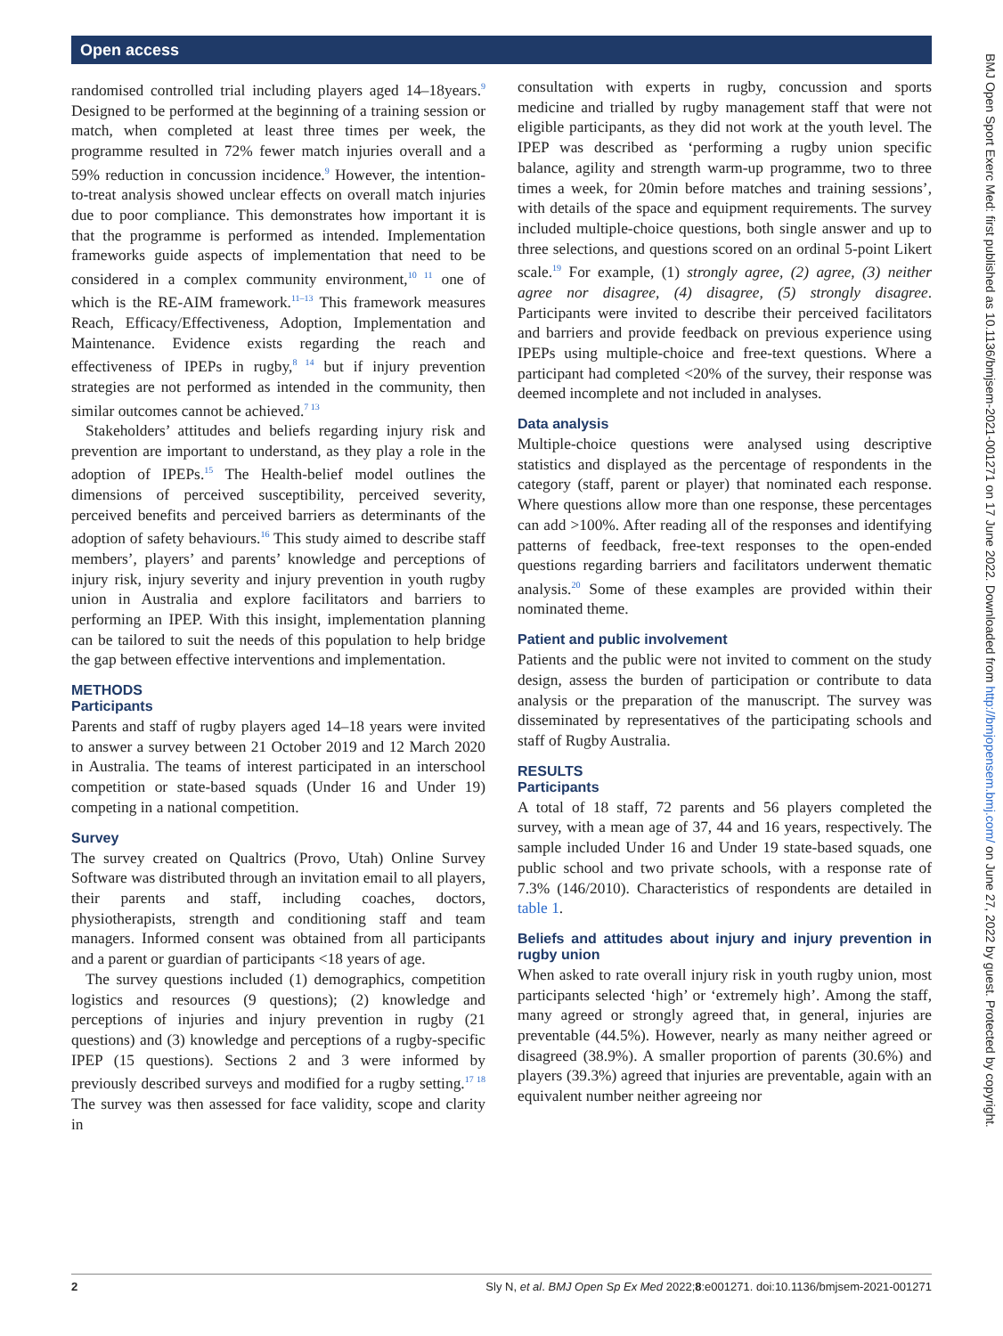Open access
randomised controlled trial including players aged 14–18years.<sup>9</sup> Designed to be performed at the beginning of a training session or match, when completed at least three times per week, the programme resulted in 72% fewer match injuries overall and a 59% reduction in concussion incidence.<sup>9</sup> However, the intention-to-treat analysis showed unclear effects on overall match injuries due to poor compliance. This demonstrates how important it is that the programme is performed as intended. Implementation frameworks guide aspects of implementation that need to be considered in a complex community environment,<sup>10 11</sup> one of which is the RE-AIM framework.<sup>11–13</sup> This framework measures Reach, Efficacy/Effectiveness, Adoption, Implementation and Maintenance. Evidence exists regarding the reach and effectiveness of IPEPs in rugby,<sup>8 14</sup> but if injury prevention strategies are not performed as intended in the community, then similar outcomes cannot be achieved.<sup>7 13</sup>
Stakeholders’ attitudes and beliefs regarding injury risk and prevention are important to understand, as they play a role in the adoption of IPEPs.<sup>15</sup> The Health-belief model outlines the dimensions of perceived susceptibility, perceived severity, perceived benefits and perceived barriers as determinants of the adoption of safety behaviours.<sup>16</sup> This study aimed to describe staff members’, players’ and parents’ knowledge and perceptions of injury risk, injury severity and injury prevention in youth rugby union in Australia and explore facilitators and barriers to performing an IPEP. With this insight, implementation planning can be tailored to suit the needs of this population to help bridge the gap between effective interventions and implementation.
METHODS
Participants
Parents and staff of rugby players aged 14–18 years were invited to answer a survey between 21 October 2019 and 12 March 2020 in Australia. The teams of interest participated in an interschool competition or state-based squads (Under 16 and Under 19) competing in a national competition.
Survey
The survey created on Qualtrics (Provo, Utah) Online Survey Software was distributed through an invitation email to all players, their parents and staff, including coaches, doctors, physiotherapists, strength and conditioning staff and team managers. Informed consent was obtained from all participants and a parent or guardian of participants <18 years of age.
The survey questions included (1) demographics, competition logistics and resources (9 questions); (2) knowledge and perceptions of injuries and injury prevention in rugby (21 questions) and (3) knowledge and perceptions of a rugby-specific IPEP (15 questions). Sections 2 and 3 were informed by previously described surveys and modified for a rugby setting.<sup>17 18</sup> The survey was then assessed for face validity, scope and clarity in
consultation with experts in rugby, concussion and sports medicine and trialled by rugby management staff that were not eligible participants, as they did not work at the youth level. The IPEP was described as ‘performing a rugby union specific balance, agility and strength warm-up programme, two to three times a week, for 20min before matches and training sessions’, with details of the space and equipment requirements. The survey included multiple-choice questions, both single answer and up to three selections, and questions scored on an ordinal 5-point Likert scale.<sup>19</sup> For example, (1) strongly agree, (2) agree, (3) neither agree nor disagree, (4) disagree, (5) strongly disagree. Participants were invited to describe their perceived facilitators and barriers and provide feedback on previous experience using IPEPs using multiple-choice and free-text questions. Where a participant had completed <20% of the survey, their response was deemed incomplete and not included in analyses.
Data analysis
Multiple-choice questions were analysed using descriptive statistics and displayed as the percentage of respondents in the category (staff, parent or player) that nominated each response. Where questions allow more than one response, these percentages can add >100%. After reading all of the responses and identifying patterns of feedback, free-text responses to the open-ended questions regarding barriers and facilitators underwent thematic analysis.<sup>20</sup> Some of these examples are provided within their nominated theme.
Patient and public involvement
Patients and the public were not invited to comment on the study design, assess the burden of participation or contribute to data analysis or the preparation of the manuscript. The survey was disseminated by representatives of the participating schools and staff of Rugby Australia.
RESULTS
Participants
A total of 18 staff, 72 parents and 56 players completed the survey, with a mean age of 37, 44 and 16 years, respectively. The sample included Under 16 and Under 19 state-based squads, one public school and two private schools, with a response rate of 7.3% (146/2010). Characteristics of respondents are detailed in table 1.
Beliefs and attitudes about injury and injury prevention in rugby union
When asked to rate overall injury risk in youth rugby union, most participants selected ‘high’ or ‘extremely high’. Among the staff, many agreed or strongly agreed that, in general, injuries are preventable (44.5%). However, nearly as many neither agreed or disagreed (38.9%). A smaller proportion of parents (30.6%) and players (39.3%) agreed that injuries are preventable, again with an equivalent number neither agreeing nor
BMJ Open Sport Exerc Med: first published as 10.1136/bmjsem-2021-001271 on 17 June 2022. Downloaded from http://bmjopensem.bmj.com/ on June 27, 2022 by guest. Protected by copyright.
2 Sly N, et al. BMJ Open Sp Ex Med 2022;8:e001271. doi:10.1136/bmjsem-2021-001271